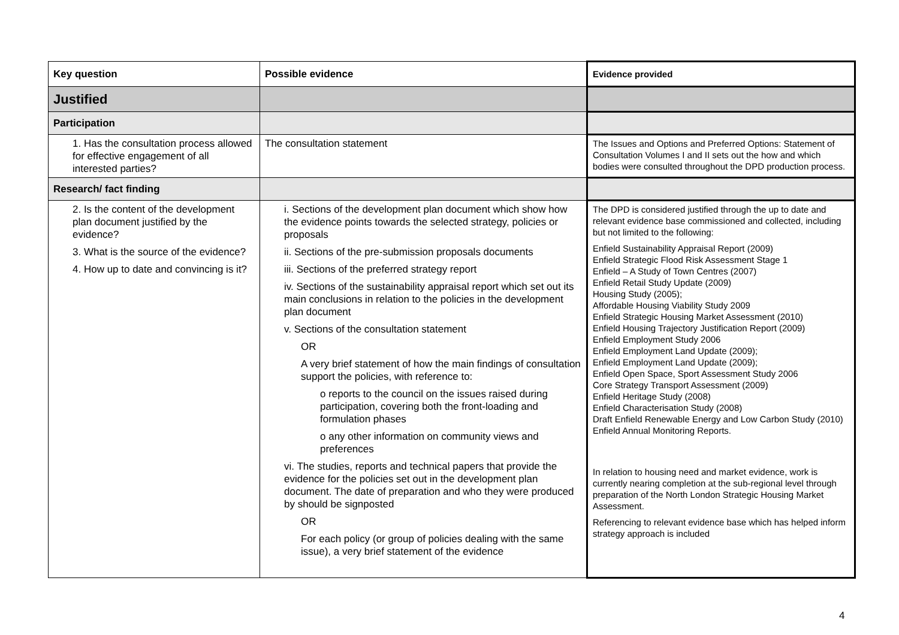| Key question | Possible evidence | Evidence provided |
| --- | --- | --- |
| Justified | | |
| Participation | | |
| 1. Has the consultation process allowed for effective engagement of all interested parties? | The consultation statement | The Issues and Options and Preferred Options: Statement of Consultation Volumes I and II sets out the how and which bodies were consulted throughout the DPD production process. |
| Research/ fact finding | | |
| 2. Is the content of the development plan document justified by the evidence? 3. What is the source of the evidence? 4. How up to date and convincing is it? | i. Sections of the development plan document which show how the evidence points towards the selected strategy, policies or proposals ii. Sections of the pre-submission proposals documents iii. Sections of the preferred strategy report iv. Sections of the sustainability appraisal report which set out its main conclusions in relation to the policies in the development plan document v. Sections of the consultation statement OR A very brief statement of how the main findings of consultation support the policies, with reference to: o reports to the council on the issues raised during participation, covering both the front-loading and formulation phases o any other information on community views and preferences vi. The studies, reports and technical papers that provide the evidence for the policies set out in the development plan document. The date of preparation and who they were produced by should be signposted OR For each policy (or group of policies dealing with the same issue), a very brief statement of the evidence | The DPD is considered justified through the up to date and relevant evidence base commissioned and collected, including but not limited to the following: Enfield Sustainability Appraisal Report (2009) Enfield Strategic Flood Risk Assessment Stage 1 Enfield – A Study of Town Centres (2007) Enfield Retail Study Update (2009) Housing Study (2005); Affordable Housing Viability Study 2009 Enfield Strategic Housing Market Assessment (2010) Enfield Housing Trajectory Justification Report (2009) Enfield Employment Study 2006 Enfield Employment Land Update (2009); Enfield Employment Land Update (2009); Enfield Open Space, Sport Assessment Study 2006 Core Strategy Transport Assessment (2009) Enfield Heritage Study (2008) Enfield Characterisation Study (2008) Draft Enfield Renewable Energy and Low Carbon Study (2010) Enfield Annual Monitoring Reports. In relation to housing need and market evidence, work is currently nearing completion at the sub-regional level through preparation of the North London Strategic Housing Market Assessment. Referencing to relevant evidence base which has helped inform strategy approach is included |
4